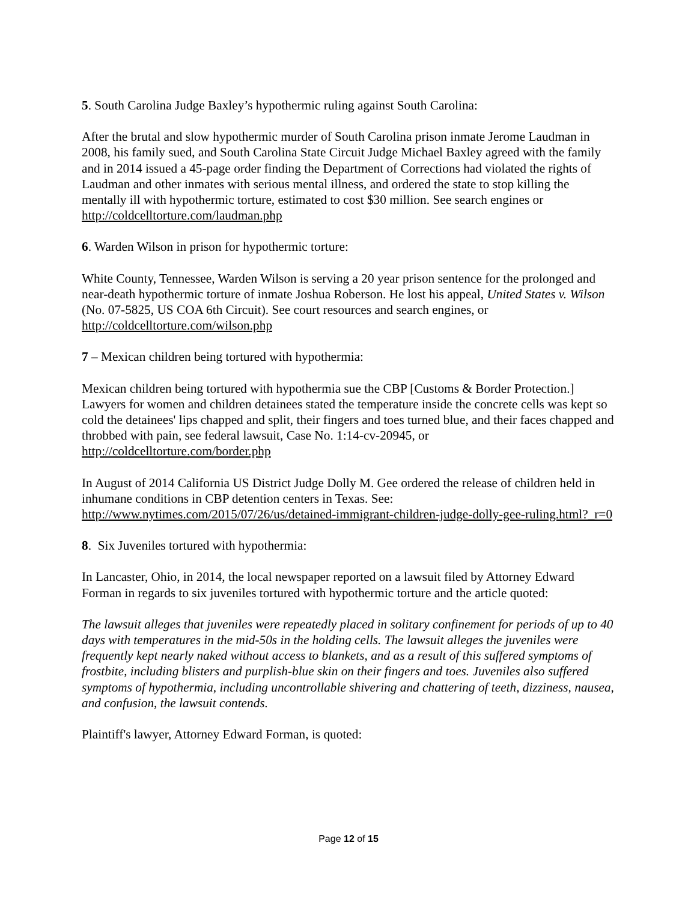5. South Carolina Judge Baxley’s hypothermic ruling against South Carolina:
After the brutal and slow hypothermic murder of South Carolina prison inmate Jerome Laudman in 2008, his family sued, and South Carolina State Circuit Judge Michael Baxley agreed with the family and in 2014 issued a 45-page order finding the Department of Corrections had violated the rights of Laudman and other inmates with serious mental illness, and ordered the state to stop killing the mentally ill with hypothermic torture, estimated to cost $30 million. See search engines or http://coldcelltorture.com/laudman.php
6. Warden Wilson in prison for hypothermic torture:
White County, Tennessee, Warden Wilson is serving a 20 year prison sentence for the prolonged and near-death hypothermic torture of inmate Joshua Roberson. He lost his appeal, United States v. Wilson (No. 07-5825, US COA 6th Circuit). See court resources and search engines, or http://coldcelltorture.com/wilson.php
7 – Mexican children being tortured with hypothermia:
Mexican children being tortured with hypothermia sue the CBP [Customs & Border Protection.] Lawyers for women and children detainees stated the temperature inside the concrete cells was kept so cold the detainees' lips chapped and split, their fingers and toes turned blue, and their faces chapped and throbbed with pain, see federal lawsuit, Case No. 1:14-cv-20945, or http://coldcelltorture.com/border.php
In August of 2014 California US District Judge Dolly M. Gee ordered the release of children held in inhumane conditions in CBP detention centers in Texas. See:
http://www.nytimes.com/2015/07/26/us/detained-immigrant-children-judge-dolly-gee-ruling.html?_r=0
8. Six Juveniles tortured with hypothermia:
In Lancaster, Ohio, in 2014, the local newspaper reported on a lawsuit filed by Attorney Edward Forman in regards to six juveniles tortured with hypothermic torture and the article quoted:
The lawsuit alleges that juveniles were repeatedly placed in solitary confinement for periods of up to 40 days with temperatures in the mid-50s in the holding cells. The lawsuit alleges the juveniles were frequently kept nearly naked without access to blankets, and as a result of this suffered symptoms of frostbite, including blisters and purplish-blue skin on their fingers and toes. Juveniles also suffered symptoms of hypothermia, including uncontrollable shivering and chattering of teeth, dizziness, nausea, and confusion, the lawsuit contends.
Plaintiff's lawyer, Attorney Edward Forman, is quoted:
Page 12 of 15